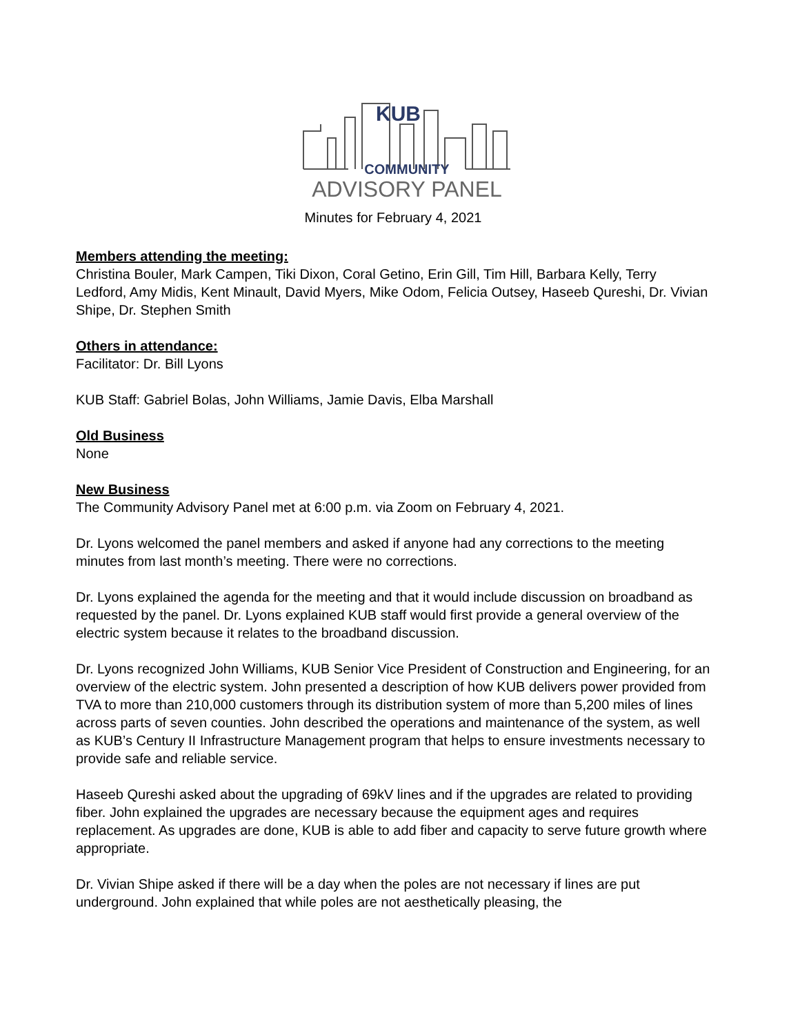KUB
COMMUNITY
ADVISORY PANEL
Minutes for February 4, 2021
Members attending the meeting:
Christina Bouler, Mark Campen, Tiki Dixon, Coral Getino, Erin Gill, Tim Hill, Barbara Kelly, Terry Ledford, Amy Midis, Kent Minault, David Myers, Mike Odom, Felicia Outsey, Haseeb Qureshi, Dr. Vivian Shipe, Dr. Stephen Smith
Others in attendance:
Facilitator: Dr. Bill Lyons
KUB Staff: Gabriel Bolas, John Williams, Jamie Davis, Elba Marshall
Old Business
None
New Business
The Community Advisory Panel met at 6:00 p.m. via Zoom on February 4, 2021.
Dr. Lyons welcomed the panel members and asked if anyone had any corrections to the meeting minutes from last month’s meeting. There were no corrections.
Dr. Lyons explained the agenda for the meeting and that it would include discussion on broadband as requested by the panel. Dr. Lyons explained KUB staff would first provide a general overview of the electric system because it relates to the broadband discussion.
Dr. Lyons recognized John Williams, KUB Senior Vice President of Construction and Engineering, for an overview of the electric system. John presented a description of how KUB delivers power provided from TVA to more than 210,000 customers through its distribution system of more than 5,200 miles of lines across parts of seven counties. John described the operations and maintenance of the system, as well as KUB’s Century II Infrastructure Management program that helps to ensure investments necessary to provide safe and reliable service.
Haseeb Qureshi asked about the upgrading of 69kV lines and if the upgrades are related to providing fiber. John explained the upgrades are necessary because the equipment ages and requires replacement. As upgrades are done, KUB is able to add fiber and capacity to serve future growth where appropriate.
Dr. Vivian Shipe asked if there will be a day when the poles are not necessary if lines are put underground. John explained that while poles are not aesthetically pleasing, the